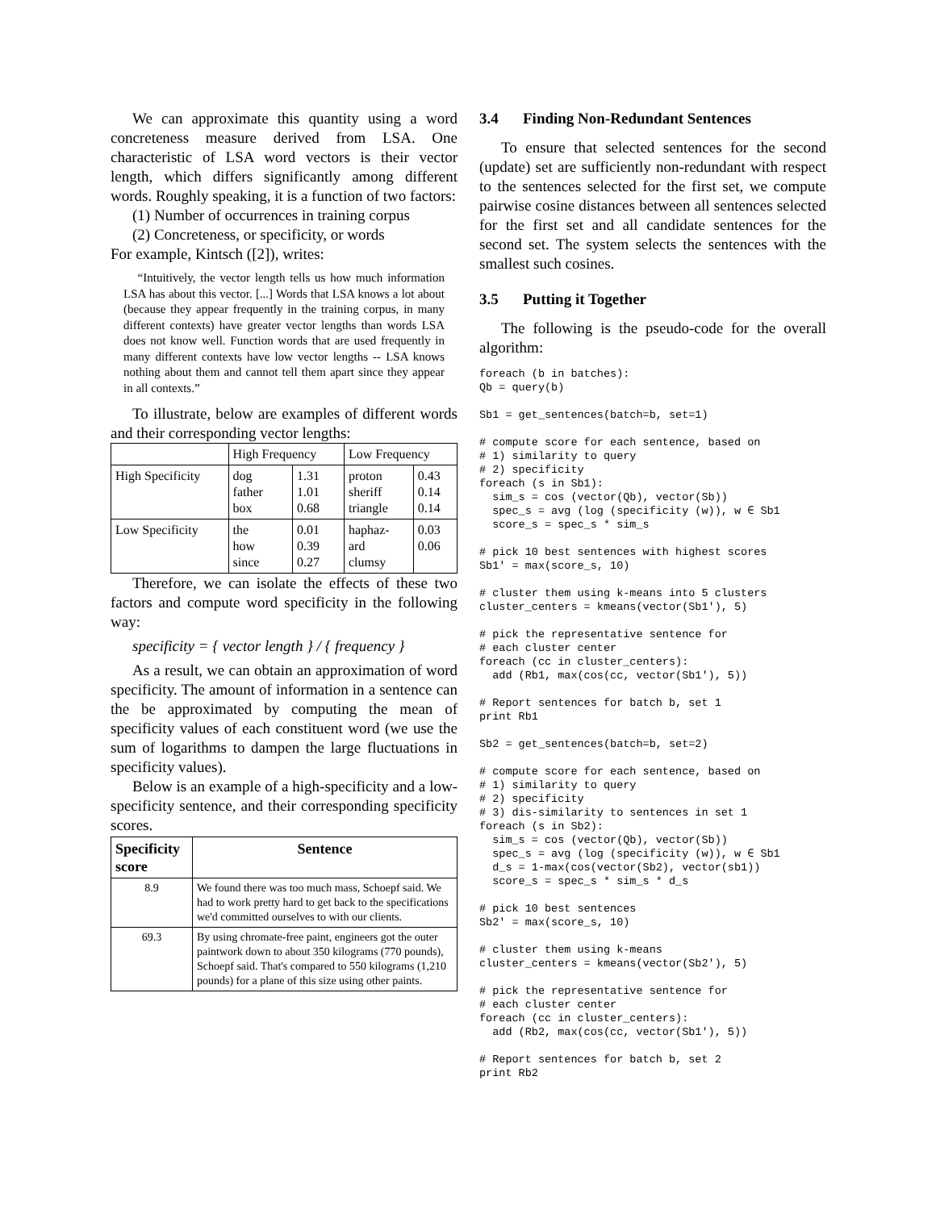We can approximate this quantity using a word concreteness measure derived from LSA. One characteristic of LSA word vectors is their vector length, which differs significantly among different words. Roughly speaking, it is a function of two factors:
(1) Number of occurrences in training corpus
(2) Concreteness, or specificity, or words
For example, Kintsch ([2]), writes:
“Intuitively, the vector length tells us how much information LSA has about this vector. [...] Words that LSA knows a lot about (because they appear frequently in the training corpus, in many different contexts) have greater vector lengths than words LSA does not know well. Function words that are used frequently in many different contexts have low vector lengths -- LSA knows nothing about them and cannot tell them apart since they appear in all contexts.”
To illustrate, below are examples of different words and their corresponding vector lengths:
| | High Frequency | | Low Frequency | |
| High Specificity | dog father box | 1.31 1.01 0.68 | proton sheriff triangle | 0.43 0.14 0.14 |
| Low Specificity | the how since | 0.01 0.39 0.27 | haphaz- ard clumsy | 0.03 0.06 |
Therefore, we can isolate the effects of these two factors and compute word specificity in the following way:
specificity = { vector length } / { frequency }
As a result, we can obtain an approximation of word specificity. The amount of information in a sentence can the be approximated by computing the mean of specificity values of each constituent word (we use the sum of logarithms to dampen the large fluctuations in specificity values).
Below is an example of a high-specificity and a low-specificity sentence, and their corresponding specificity scores.
| Specificity score | Sentence |
| --- | --- |
| 8.9 | We found there was too much mass, Schoepf said. We had to work pretty hard to get back to the specifications we'd committed ourselves to with our clients. |
| 69.3 | By using chromate-free paint, engineers got the outer paintwork down to about 350 kilograms (770 pounds), Schoepf said. That's compared to 550 kilograms (1,210 pounds) for a plane of this size using other paints. |
3.4 Finding Non-Redundant Sentences
To ensure that selected sentences for the second (update) set are sufficiently non-redundant with respect to the sentences selected for the first set, we compute pairwise cosine distances between all sentences selected for the first set and all candidate sentences for the second set. The system selects the sentences with the smallest such cosines.
3.5 Putting it Together
The following is the pseudo-code for the overall algorithm:
foreach (b in batches):
Qb = query(b)

Sb1 = get_sentences(batch=b, set=1)

# compute score for each sentence, based on
# 1) similarity to query
# 2) specificity
foreach (s in Sb1):
  sim_s = cos (vector(Qb), vector(Sb))
  spec_s = avg (log (specificity (w)), w ∈ Sb1
  score_s = spec_s * sim_s

# pick 10 best sentences with highest scores
Sb1' = max(score_s, 10)

# cluster them using k-means into 5 clusters
cluster_centers = kmeans(vector(Sb1'), 5)

# pick the representative sentence for
# each cluster center
foreach (cc in cluster_centers):
  add (Rb1, max(cos(cc, vector(Sb1'), 5))

# Report sentences for batch b, set 1
print Rb1

Sb2 = get_sentences(batch=b, set=2)

# compute score for each sentence, based on
# 1) similarity to query
# 2) specificity
# 3) dis-similarity to sentences in set 1
foreach (s in Sb2):
  sim_s = cos (vector(Qb), vector(Sb))
  spec_s = avg (log (specificity (w)), w ∈ Sb1
  d_s = 1-max(cos(vector(Sb2), vector(sb1))
  score_s = spec_s * sim_s * d_s

# pick 10 best sentences
Sb2' = max(score_s, 10)

# cluster them using k-means
cluster_centers = kmeans(vector(Sb2'), 5)

# pick the representative sentence for
# each cluster center
foreach (cc in cluster_centers):
  add (Rb2, max(cos(cc, vector(Sb1'), 5))

# Report sentences for batch b, set 2
print Rb2